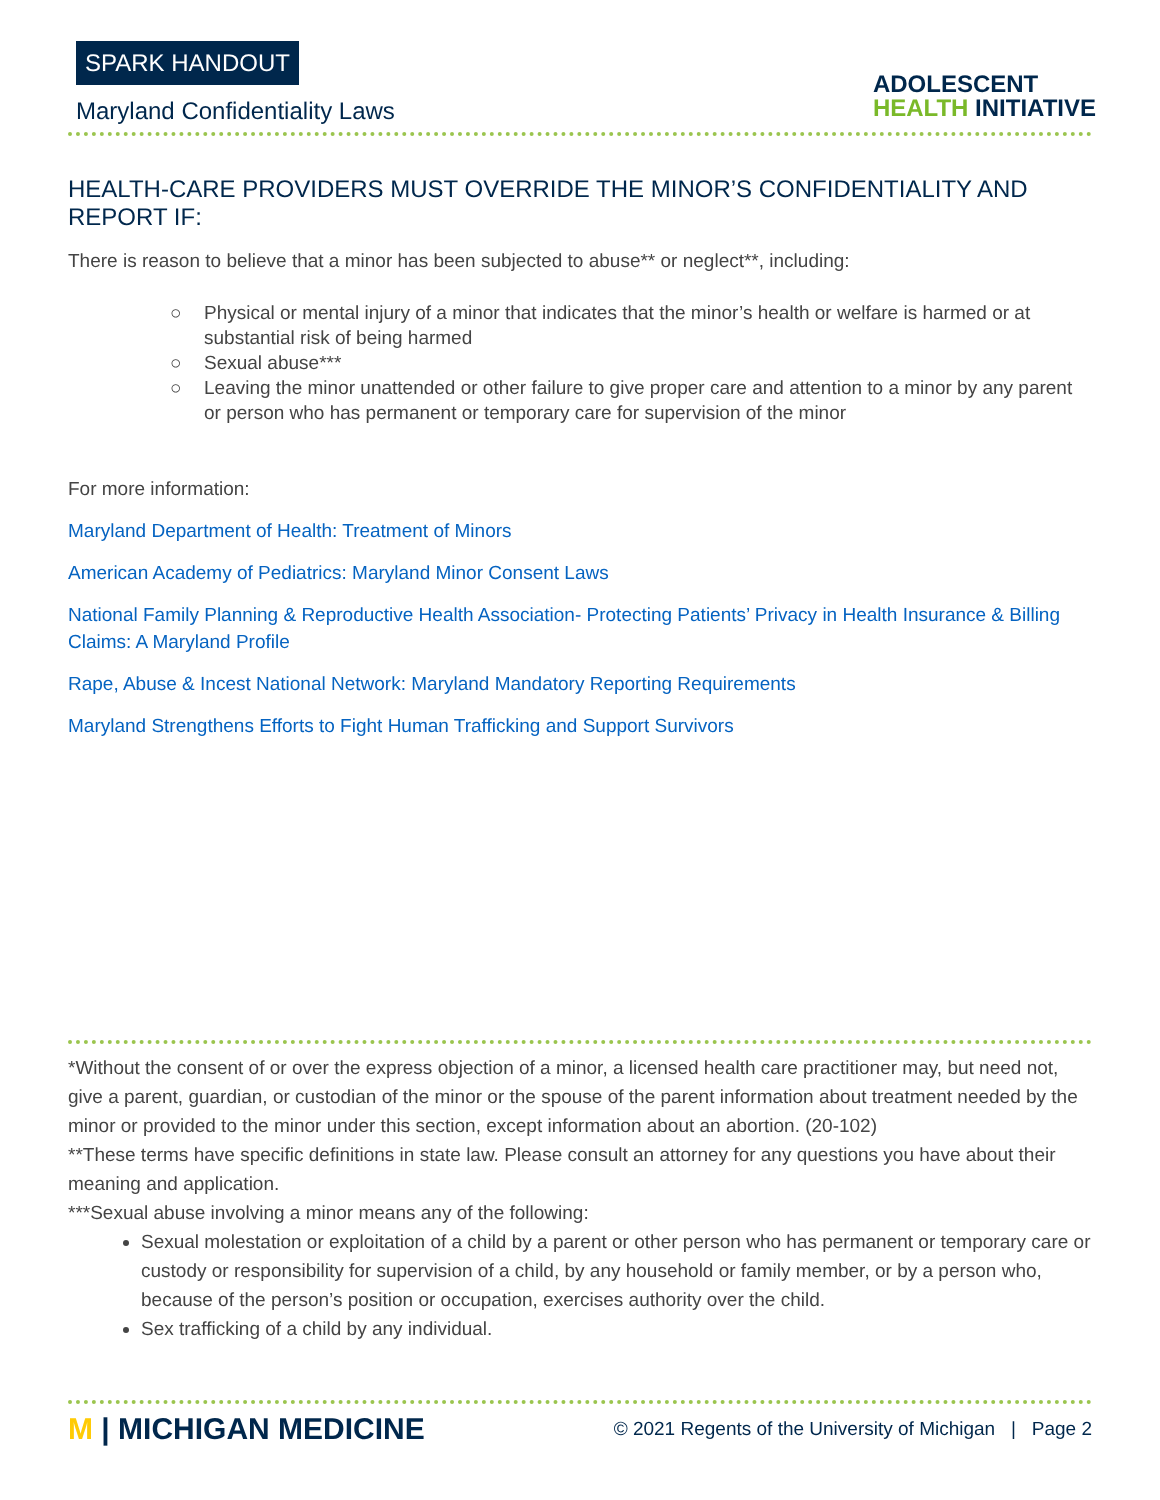SPARK HANDOUT
Maryland Confidentiality Laws
ADOLESCENT
HEALTH INITIATIVE
HEALTH-CARE PROVIDERS MUST OVERRIDE THE MINOR’S CONFIDENTIALITY AND REPORT IF:
There is reason to believe that a minor has been subjected to abuse** or neglect**, including:
○ Physical or mental injury of a minor that indicates that the minor’s health or welfare is harmed or at substantial risk of being harmed
○ Sexual abuse***
○ Leaving the minor unattended or other failure to give proper care and attention to a minor by any parent or person who has permanent or temporary care for supervision of the minor
For more information:
Maryland Department of Health: Treatment of Minors
American Academy of Pediatrics: Maryland Minor Consent Laws
National Family Planning & Reproductive Health Association- Protecting Patients’ Privacy in Health Insurance & Billing Claims: A Maryland Profile
Rape, Abuse & Incest National Network: Maryland Mandatory Reporting Requirements
Maryland Strengthens Efforts to Fight Human Trafficking and Support Survivors
*Without the consent of or over the express objection of a minor, a licensed health care practitioner may, but need not, give a parent, guardian, or custodian of the minor or the spouse of the parent information about treatment needed by the minor or provided to the minor under this section, except information about an abortion. (20-102)
**These terms have specific definitions in state law. Please consult an attorney for any questions you have about their meaning and application.
***Sexual abuse involving a minor means any of the following:
Sexual molestation or exploitation of a child by a parent or other person who has permanent or temporary care or custody or responsibility for supervision of a child, by any household or family member, or by a person who, because of the person’s position or occupation, exercises authority over the child.
Sex trafficking of a child by any individual.
M | MICHIGAN MEDICINE
© 2021 Regents of the University of Michigan | Page 2